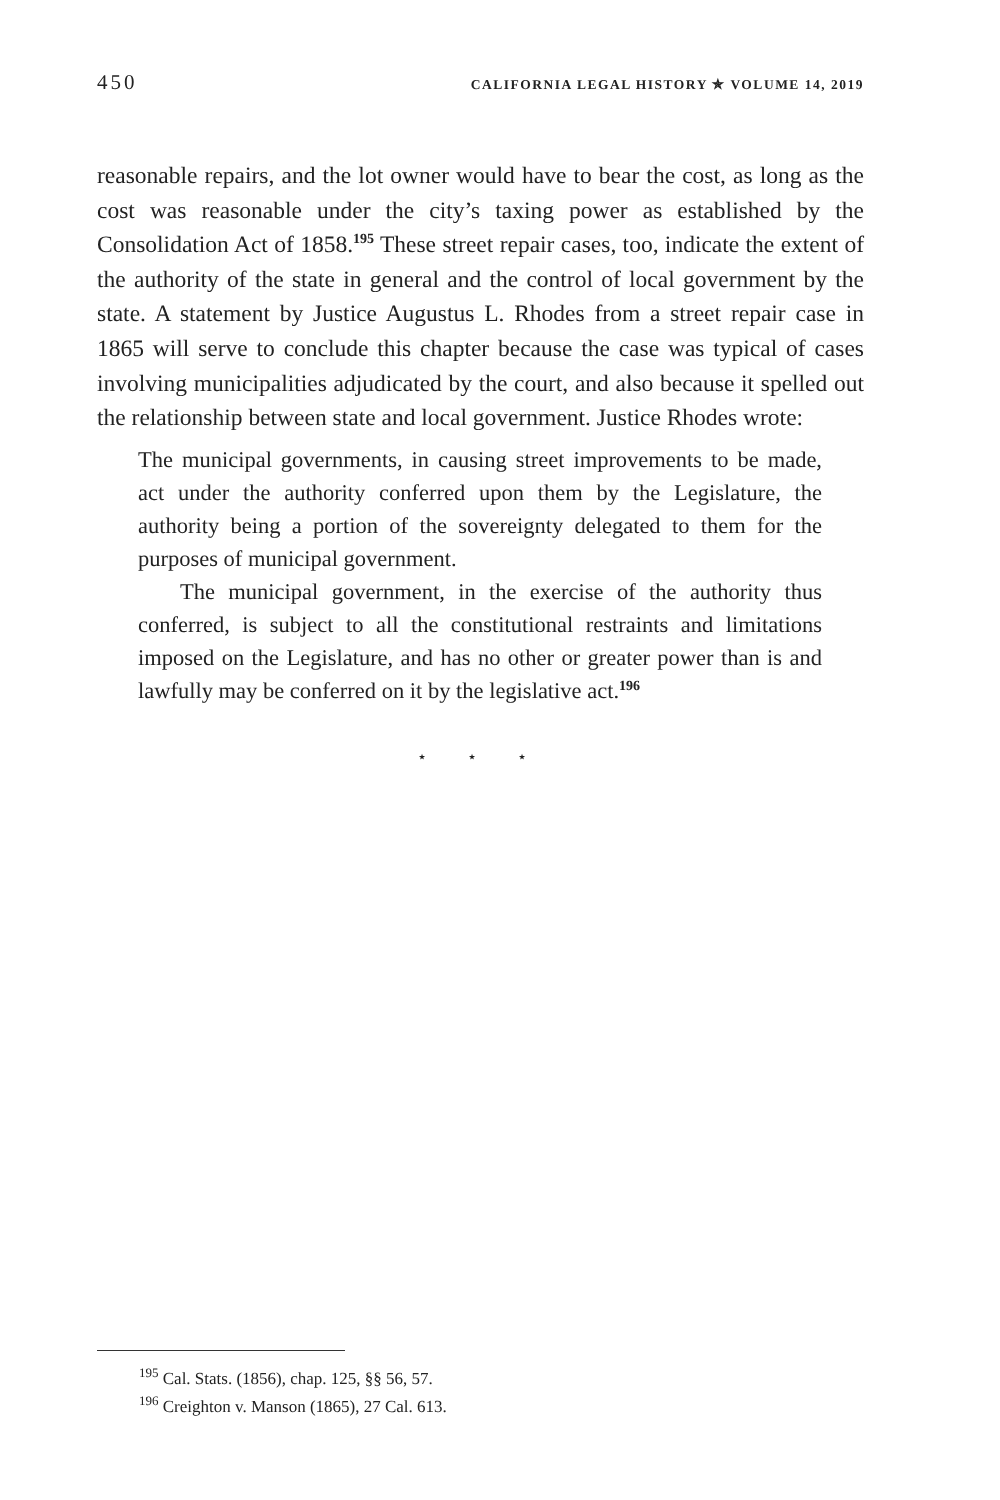450 CALIFORNIA LEGAL HISTORY ✯ VOLUME 14, 2019
reasonable repairs, and the lot owner would have to bear the cost, as long as the cost was reasonable under the city’s taxing power as established by the Consolidation Act of 1858.<sup>195</sup> These street repair cases, too, indicate the extent of the authority of the state in general and the control of local government by the state. A statement by Justice Augustus L. Rhodes from a street repair case in 1865 will serve to conclude this chapter because the case was typical of cases involving municipalities adjudicated by the court, and also because it spelled out the relationship between state and local government. Justice Rhodes wrote:
The municipal governments, in causing street improvements to be made, act under the authority conferred upon them by the Legislature, the authority being a portion of the sovereignty delegated to them for the purposes of municipal government.
The municipal government, in the exercise of the authority thus conferred, is subject to all the constitutional restraints and limitations imposed on the Legislature, and has no other or greater power than is and lawfully may be conferred on it by the legislative act.<sup>196</sup>
⋆ ⋆ ⋆
<sup>195</sup> Cal. Stats. (1856), chap. 125, §§ 56, 57.
<sup>196</sup> Creighton v. Manson (1865), 27 Cal. 613.